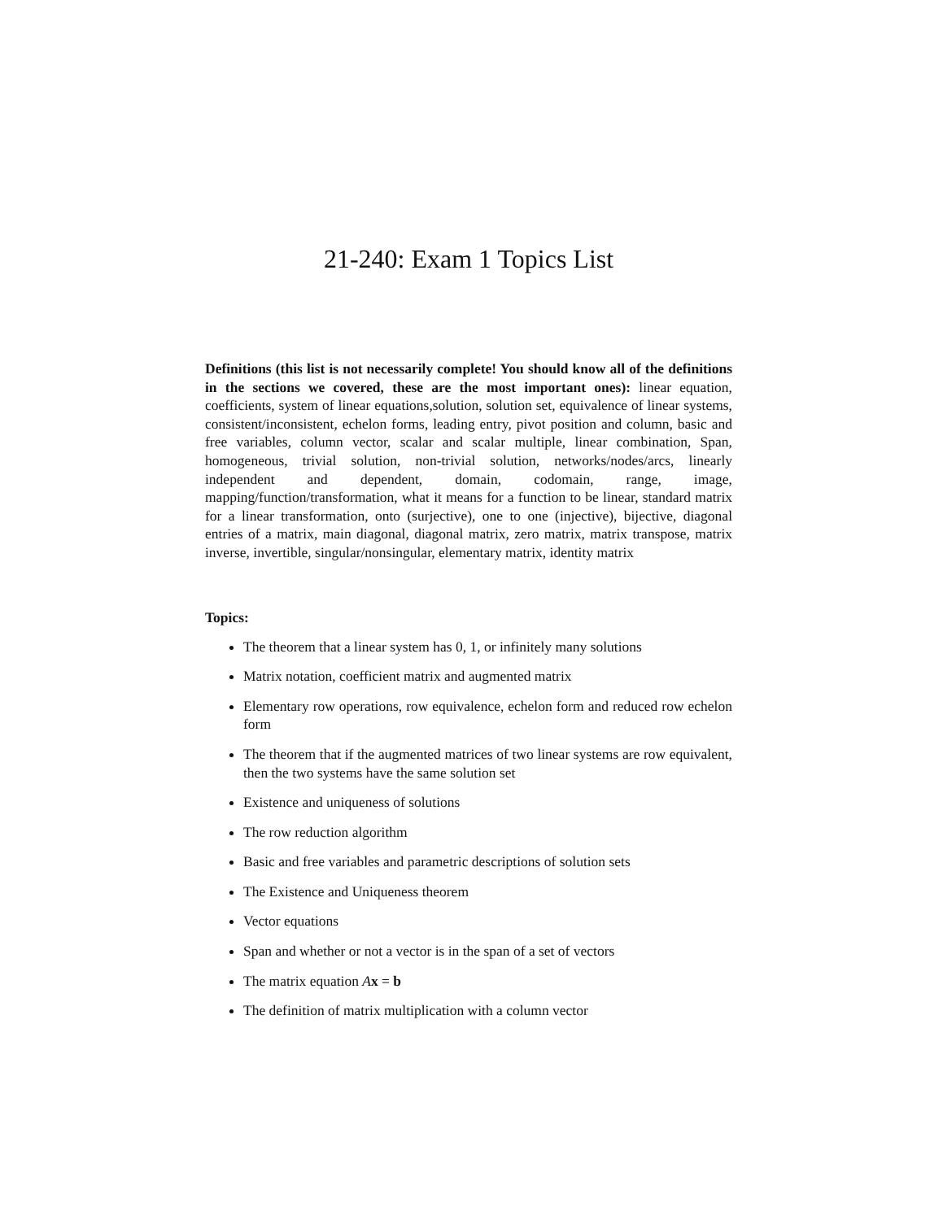21-240: Exam 1 Topics List
Definitions (this list is not necessarily complete! You should know all of the definitions in the sections we covered, these are the most important ones): linear equation, coefficients, system of linear equations,solution, solution set, equivalence of linear systems, consistent/inconsistent, echelon forms, leading entry, pivot position and column, basic and free variables, column vector, scalar and scalar multiple, linear combination, Span, homogeneous, trivial solution, non-trivial solution, networks/nodes/arcs, linearly independent and dependent, domain, codomain, range, image, mapping/function/transformation, what it means for a function to be linear, standard matrix for a linear transformation, onto (surjective), one to one (injective), bijective, diagonal entries of a matrix, main diagonal, diagonal matrix, zero matrix, matrix transpose, matrix inverse, invertible, singular/nonsingular, elementary matrix, identity matrix
Topics:
The theorem that a linear system has 0, 1, or infinitely many solutions
Matrix notation, coefficient matrix and augmented matrix
Elementary row operations, row equivalence, echelon form and reduced row echelon form
The theorem that if the augmented matrices of two linear systems are row equivalent, then the two systems have the same solution set
Existence and uniqueness of solutions
The row reduction algorithm
Basic and free variables and parametric descriptions of solution sets
The Existence and Uniqueness theorem
Vector equations
Span and whether or not a vector is in the span of a set of vectors
The matrix equation Ax = b
The definition of matrix multiplication with a column vector